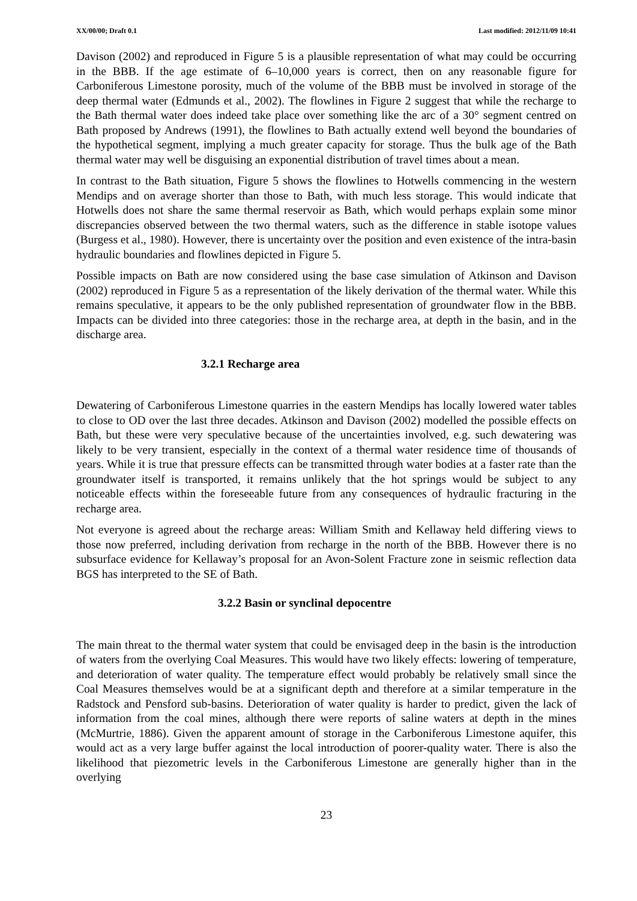XX/00/00; Draft 0.1 Last modified: 2012/11/09 10:41
Davison (2002) and reproduced in Figure 5 is a plausible representation of what may could be occurring in the BBB. If the age estimate of 6–10,000 years is correct, then on any reasonable figure for Carboniferous Limestone porosity, much of the volume of the BBB must be involved in storage of the deep thermal water (Edmunds et al., 2002). The flowlines in Figure 2 suggest that while the recharge to the Bath thermal water does indeed take place over something like the arc of a 30° segment centred on Bath proposed by Andrews (1991), the flowlines to Bath actually extend well beyond the boundaries of the hypothetical segment, implying a much greater capacity for storage. Thus the bulk age of the Bath thermal water may well be disguising an exponential distribution of travel times about a mean.
In contrast to the Bath situation, Figure 5 shows the flowlines to Hotwells commencing in the western Mendips and on average shorter than those to Bath, with much less storage. This would indicate that Hotwells does not share the same thermal reservoir as Bath, which would perhaps explain some minor discrepancies observed between the two thermal waters, such as the difference in stable isotope values (Burgess et al., 1980). However, there is uncertainty over the position and even existence of the intra-basin hydraulic boundaries and flowlines depicted in Figure 5.
Possible impacts on Bath are now considered using the base case simulation of Atkinson and Davison (2002) reproduced in Figure 5 as a representation of the likely derivation of the thermal water. While this remains speculative, it appears to be the only published representation of groundwater flow in the BBB. Impacts can be divided into three categories: those in the recharge area, at depth in the basin, and in the discharge area.
3.2.1 Recharge area
Dewatering of Carboniferous Limestone quarries in the eastern Mendips has locally lowered water tables to close to OD over the last three decades. Atkinson and Davison (2002) modelled the possible effects on Bath, but these were very speculative because of the uncertainties involved, e.g. such dewatering was likely to be very transient, especially in the context of a thermal water residence time of thousands of years. While it is true that pressure effects can be transmitted through water bodies at a faster rate than the groundwater itself is transported, it remains unlikely that the hot springs would be subject to any noticeable effects within the foreseeable future from any consequences of hydraulic fracturing in the recharge area.
Not everyone is agreed about the recharge areas: William Smith and Kellaway held differing views to those now preferred, including derivation from recharge in the north of the BBB. However there is no subsurface evidence for Kellaway’s proposal for an Avon-Solent Fracture zone in seismic reflection data BGS has interpreted to the SE of Bath.
3.2.2 Basin or synclinal depocentre
The main threat to the thermal water system that could be envisaged deep in the basin is the introduction of waters from the overlying Coal Measures. This would have two likely effects: lowering of temperature, and deterioration of water quality. The temperature effect would probably be relatively small since the Coal Measures themselves would be at a significant depth and therefore at a similar temperature in the Radstock and Pensford sub-basins. Deterioration of water quality is harder to predict, given the lack of information from the coal mines, although there were reports of saline waters at depth in the mines (McMurtrie, 1886). Given the apparent amount of storage in the Carboniferous Limestone aquifer, this would act as a very large buffer against the local introduction of poorer-quality water. There is also the likelihood that piezometric levels in the Carboniferous Limestone are generally higher than in the overlying
23